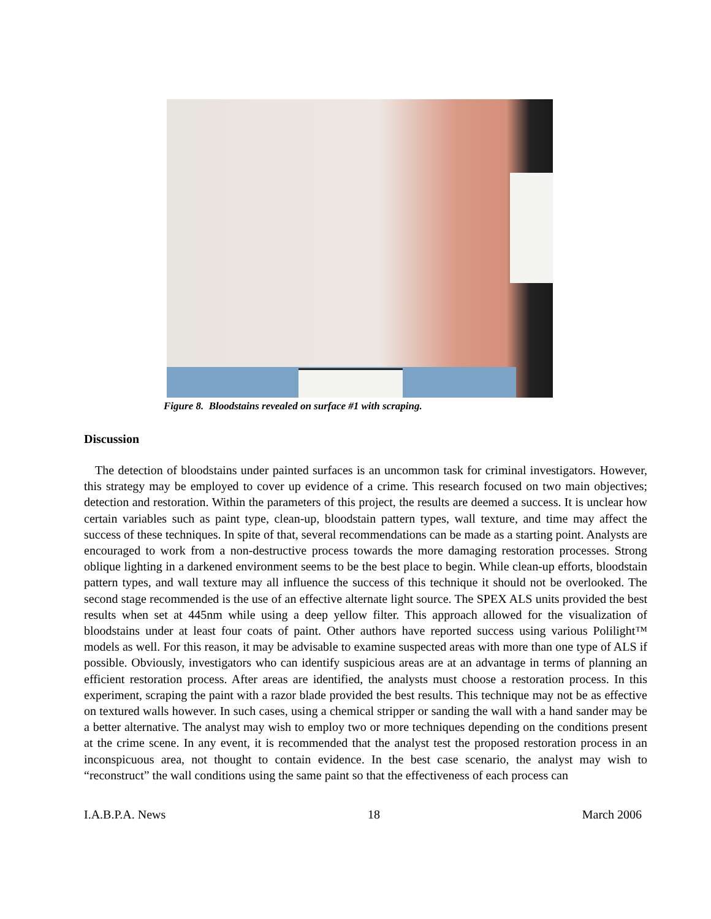Figure 8. Bloodstains revealed on surface #1 with scraping.
Discussion
The detection of bloodstains under painted surfaces is an uncommon task for criminal investigators. However, this strategy may be employed to cover up evidence of a crime. This research focused on two main objectives; detection and restoration. Within the parameters of this project, the results are deemed a success. It is unclear how certain variables such as paint type, clean-up, bloodstain pattern types, wall texture, and time may affect the success of these techniques. In spite of that, several recommendations can be made as a starting point. Analysts are encouraged to work from a non-destructive process towards the more damaging restoration processes. Strong oblique lighting in a darkened environment seems to be the best place to begin. While clean-up efforts, bloodstain pattern types, and wall texture may all influence the success of this technique it should not be overlooked. The second stage recommended is the use of an effective alternate light source. The SPEX ALS units provided the best results when set at 445nm while using a deep yellow filter. This approach allowed for the visualization of bloodstains under at least four coats of paint. Other authors have reported success using various Polilight™ models as well. For this reason, it may be advisable to examine suspected areas with more than one type of ALS if possible. Obviously, investigators who can identify suspicious areas are at an advantage in terms of planning an efficient restoration process. After areas are identified, the analysts must choose a restoration process. In this experiment, scraping the paint with a razor blade provided the best results. This technique may not be as effective on textured walls however. In such cases, using a chemical stripper or sanding the wall with a hand sander may be a better alternative. The analyst may wish to employ two or more techniques depending on the conditions present at the crime scene. In any event, it is recommended that the analyst test the proposed restoration process in an inconspicuous area, not thought to contain evidence. In the best case scenario, the analyst may wish to “reconstruct” the wall conditions using the same paint so that the effectiveness of each process can
I.A.B.P.A. News 18 March 2006